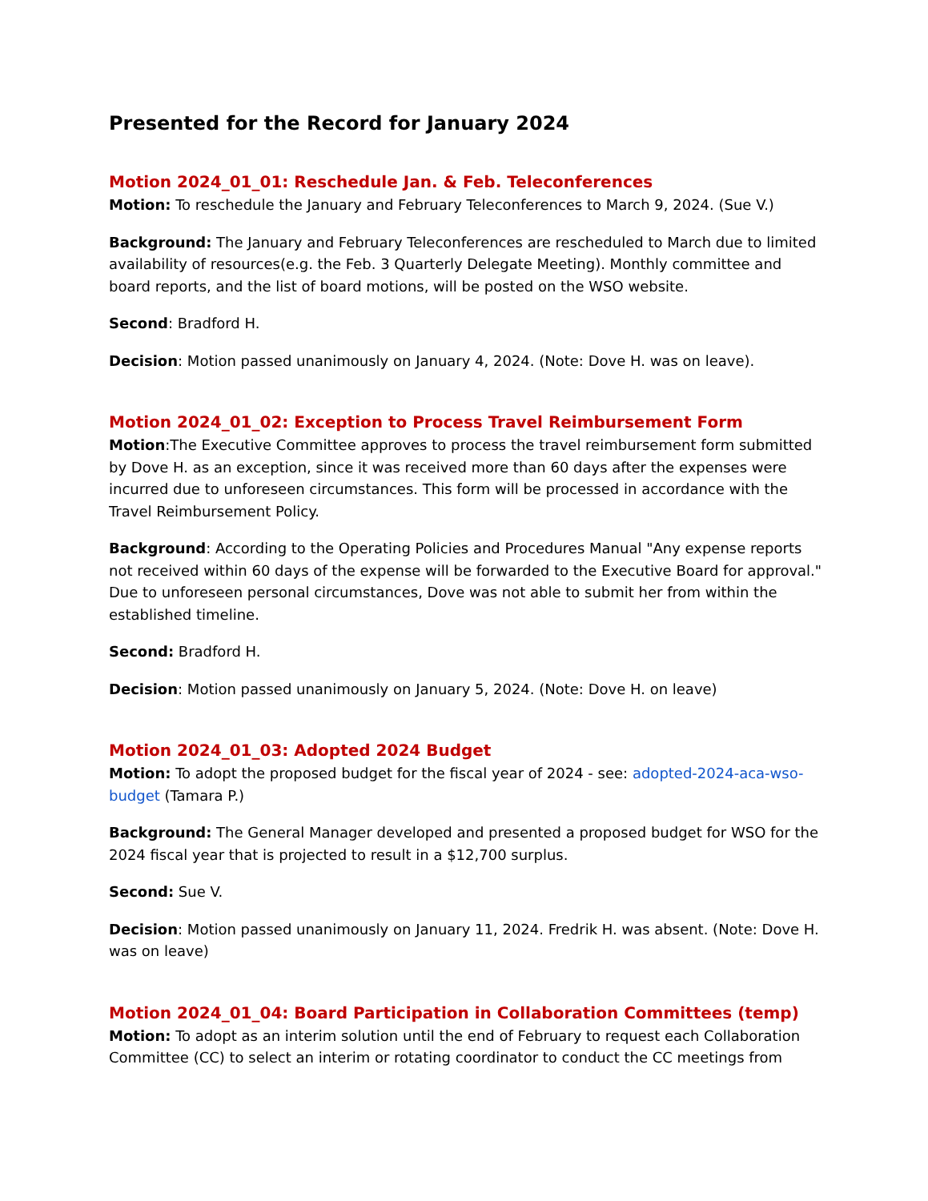Presented for the Record for January 2024
Motion 2024_01_01: Reschedule Jan. & Feb. Teleconferences
Motion: To reschedule the January and February Teleconferences to March 9, 2024. (Sue V.)
Background: The January and February Teleconferences are rescheduled to March due to limited availability of resources(e.g. the Feb. 3 Quarterly Delegate Meeting). Monthly committee and board reports, and the list of board motions, will be posted on the WSO website.
Second: Bradford H.
Decision: Motion passed unanimously on January 4, 2024. (Note: Dove H. was on leave).
Motion 2024_01_02: Exception to Process Travel Reimbursement Form
Motion:The Executive Committee approves to process the travel reimbursement form submitted by Dove H. as an exception, since it was received more than 60 days after the expenses were incurred due to unforeseen circumstances. This form will be processed in accordance with the Travel Reimbursement Policy.
Background: According to the Operating Policies and Procedures Manual "Any expense reports not received within 60 days of the expense will be forwarded to the Executive Board for approval." Due to unforeseen personal circumstances, Dove was not able to submit her from within the established timeline.
Second: Bradford H.
Decision: Motion passed unanimously on January 5, 2024. (Note: Dove H. on leave)
Motion 2024_01_03: Adopted 2024 Budget
Motion: To adopt the proposed budget for the fiscal year of 2024 - see: adopted-2024-aca-wso-budget (Tamara P.)
Background: The General Manager developed and presented a proposed budget for WSO for the 2024 fiscal year that is projected to result in a $12,700 surplus.
Second: Sue V.
Decision: Motion passed unanimously on January 11, 2024. Fredrik H. was absent. (Note: Dove H. was on leave)
Motion 2024_01_04: Board Participation in Collaboration Committees (temp)
Motion: To adopt as an interim solution until the end of February to request each Collaboration Committee (CC) to select an interim or rotating coordinator to conduct the CC meetings from